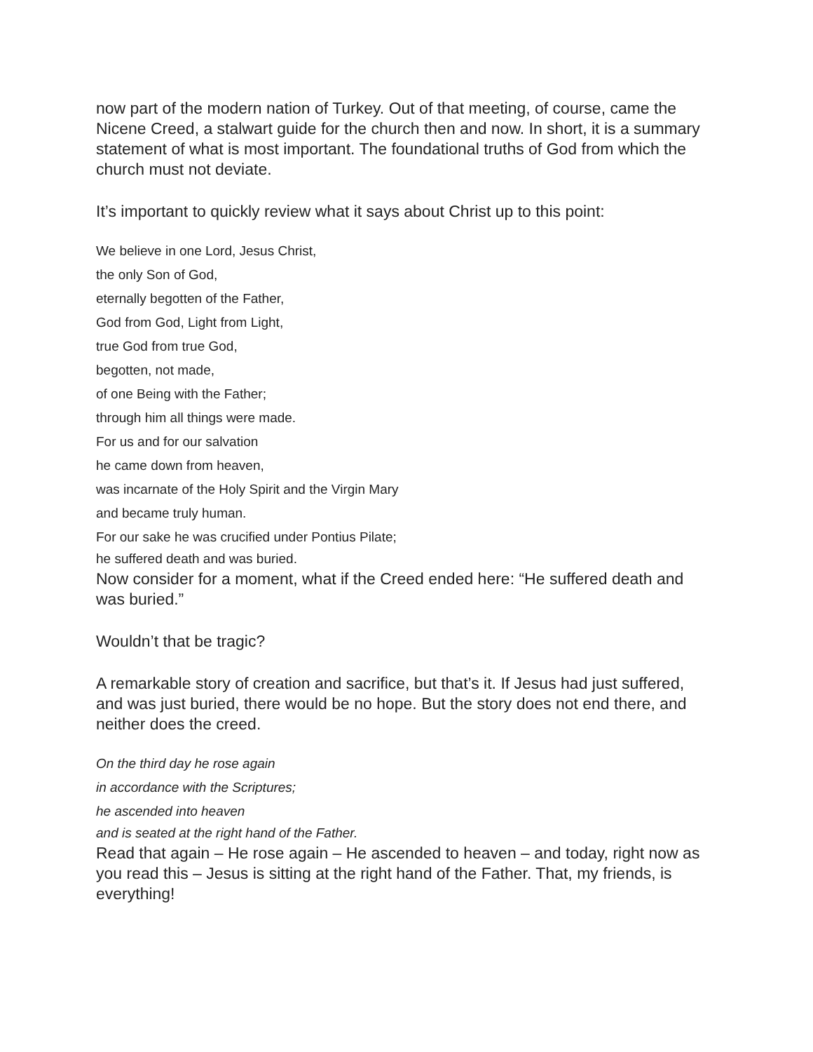now part of the modern nation of Turkey. Out of that meeting, of course, came the Nicene Creed, a stalwart guide for the church then and now. In short, it is a summary statement of what is most important. The foundational truths of God from which the church must not deviate.
It’s important to quickly review what it says about Christ up to this point:
We believe in one Lord, Jesus Christ,
the only Son of God,
eternally begotten of the Father,
God from God, Light from Light,
true God from true God,
begotten, not made,
of one Being with the Father;
through him all things were made.
For us and for our salvation
he came down from heaven,
was incarnate of the Holy Spirit and the Virgin Mary
and became truly human.
For our sake he was crucified under Pontius Pilate;
he suffered death and was buried.
Now consider for a moment, what if the Creed ended here: “He suffered death and was buried.”
Wouldn’t that be tragic?
A remarkable story of creation and sacrifice, but that’s it. If Jesus had just suffered, and was just buried, there would be no hope. But the story does not end there, and neither does the creed.
On the third day he rose again
in accordance with the Scriptures;
he ascended into heaven
and is seated at the right hand of the Father.
Read that again – He rose again – He ascended to heaven – and today, right now as you read this – Jesus is sitting at the right hand of the Father. That, my friends, is everything!